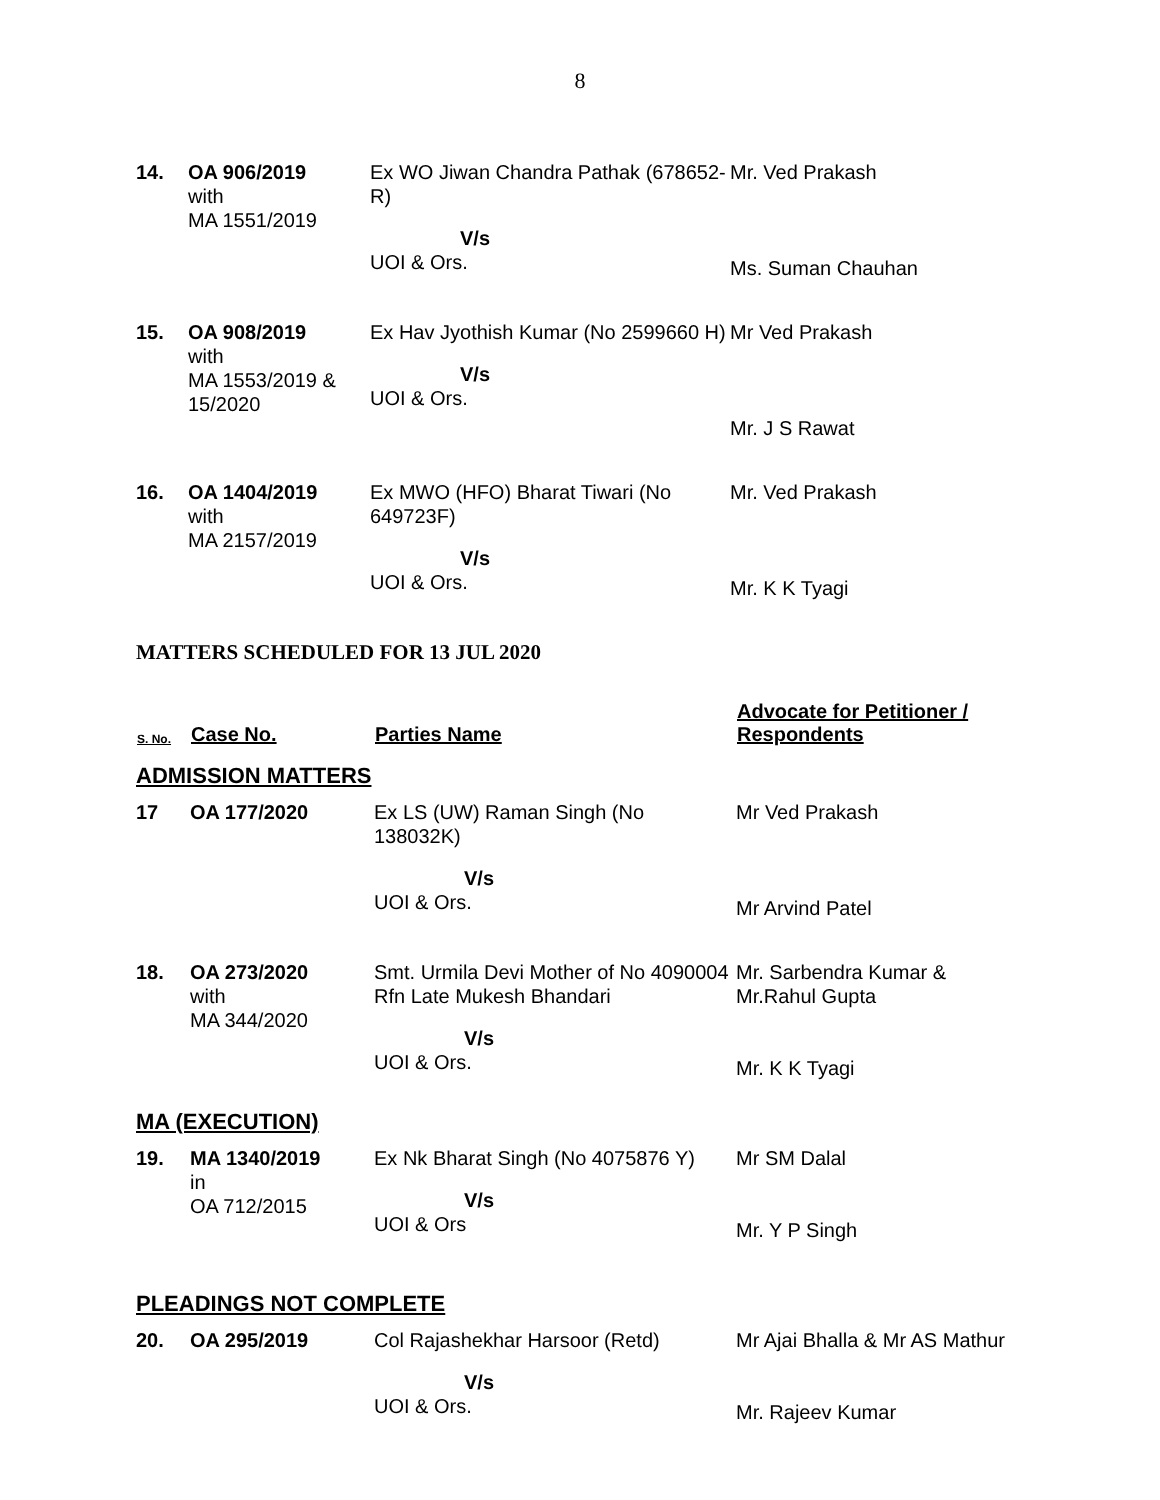8
| 14. | OA 906/2019 with MA 1551/2019 | Ex WO Jiwan Chandra Pathak (678652-R) V/s UOI & Ors. | Mr. Ved Prakash Ms. Suman Chauhan |
| 15. | OA 908/2019 with MA 1553/2019 & 15/2020 | Ex Hav Jyothish Kumar (No 2599660 H) V/s UOI & Ors. | Mr Ved Prakash Mr. J S Rawat |
| 16. | OA 1404/2019 with MA 2157/2019 | Ex MWO (HFO) Bharat Tiwari (No 649723F) V/s UOI & Ors. | Mr. Ved Prakash Mr. K K Tyagi |
MATTERS SCHEDULED FOR 13 JUL 2020
| S. No. | Case No. | Parties Name | Advocate for Petitioner / Respondents |
| --- | --- | --- | --- |
| ADMISSION MATTERS | | | |
| 17 | OA 177/2020 | Ex LS (UW) Raman Singh (No 138032K) V/s UOI & Ors. | Mr Ved Prakash Mr Arvind Patel |
| 18. | OA 273/2020 with MA 344/2020 | Smt. Urmila Devi Mother of No 4090004 Rfn Late Mukesh Bhandari V/s UOI & Ors. | Mr. Sarbendra Kumar & Mr.Rahul Gupta Mr. K K Tyagi |
| MA (EXECUTION) | | | |
| 19. | MA 1340/2019 in OA 712/2015 | Ex Nk Bharat Singh (No 4075876 Y) V/s UOI & Ors | Mr SM Dalal Mr. Y P Singh |
| PLEADINGS NOT COMPLETE | | | |
| 20. | OA 295/2019 | Col Rajashekhar Harsoor (Retd) V/s UOI & Ors. | Mr Ajai Bhalla & Mr AS Mathur Mr. Rajeev Kumar |